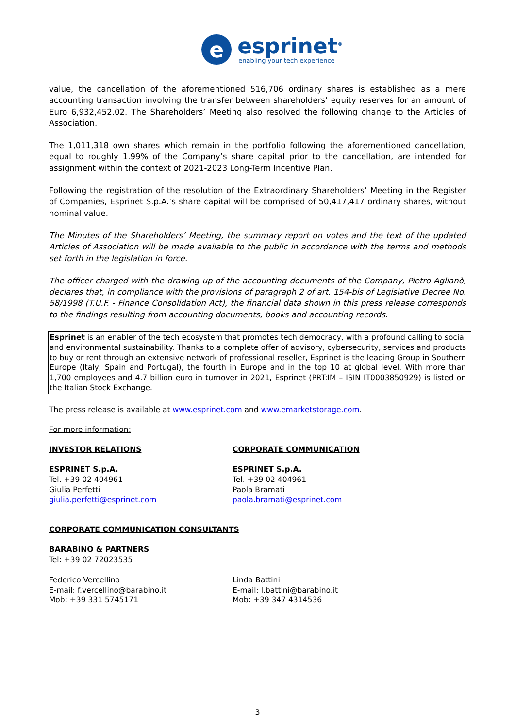e
esprinet<sup>®</sup>
enabling your tech experience
value, the cancellation of the aforementioned 516,706 ordinary shares is established as a mere accounting transaction involving the transfer between shareholders’ equity reserves for an amount of Euro 6,932,452.02. The Shareholders’ Meeting also resolved the following change to the Articles of Association.
The 1,011,318 own shares which remain in the portfolio following the aforementioned cancellation, equal to roughly 1.99% of the Company’s share capital prior to the cancellation, are intended for assignment within the context of 2021-2023 Long-Term Incentive Plan.
Following the registration of the resolution of the Extraordinary Shareholders’ Meeting in the Register of Companies, Esprinet S.p.A.’s share capital will be comprised of 50,417,417 ordinary shares, without nominal value.
The Minutes of the Shareholders’ Meeting, the summary report on votes and the text of the updated Articles of Association will be made available to the public in accordance with the terms and methods set forth in the legislation in force.
The officer charged with the drawing up of the accounting documents of the Company, Pietro Aglianò, declares that, in compliance with the provisions of paragraph 2 of art. 154-bis of Legislative Decree No. 58/1998 (T.U.F. - Finance Consolidation Act), the financial data shown in this press release corresponds to the findings resulting from accounting documents, books and accounting records.
Esprinet is an enabler of the tech ecosystem that promotes tech democracy, with a profound calling to social and environmental sustainability. Thanks to a complete offer of advisory, cybersecurity, services and products to buy or rent through an extensive network of professional reseller, Esprinet is the leading Group in Southern Europe (Italy, Spain and Portugal), the fourth in Europe and in the top 10 at global level. With more than 1,700 employees and 4.7 billion euro in turnover in 2021, Esprinet (PRT:IM – ISIN IT0003850929) is listed on the Italian Stock Exchange.
The press release is available at www.esprinet.com and www.emarketstorage.com.
For more information:
INVESTOR RELATIONS
ESPRINET S.p.A.
Tel. +39 02 404961
Giulia Perfetti
giulia.perfetti@esprinet.com
CORPORATE COMMUNICATION
ESPRINET S.p.A.
Tel. +39 02 404961
Paola Bramati
paola.bramati@esprinet.com
CORPORATE COMMUNICATION CONSULTANTS
BARABINO & PARTNERS
Tel: +39 02 72023535
Federico Vercellino
E-mail: f.vercellino@barabino.it
Mob: +39 331 5745171
Linda Battini
E-mail: l.battini@barabino.it
Mob: +39 347 4314536
3